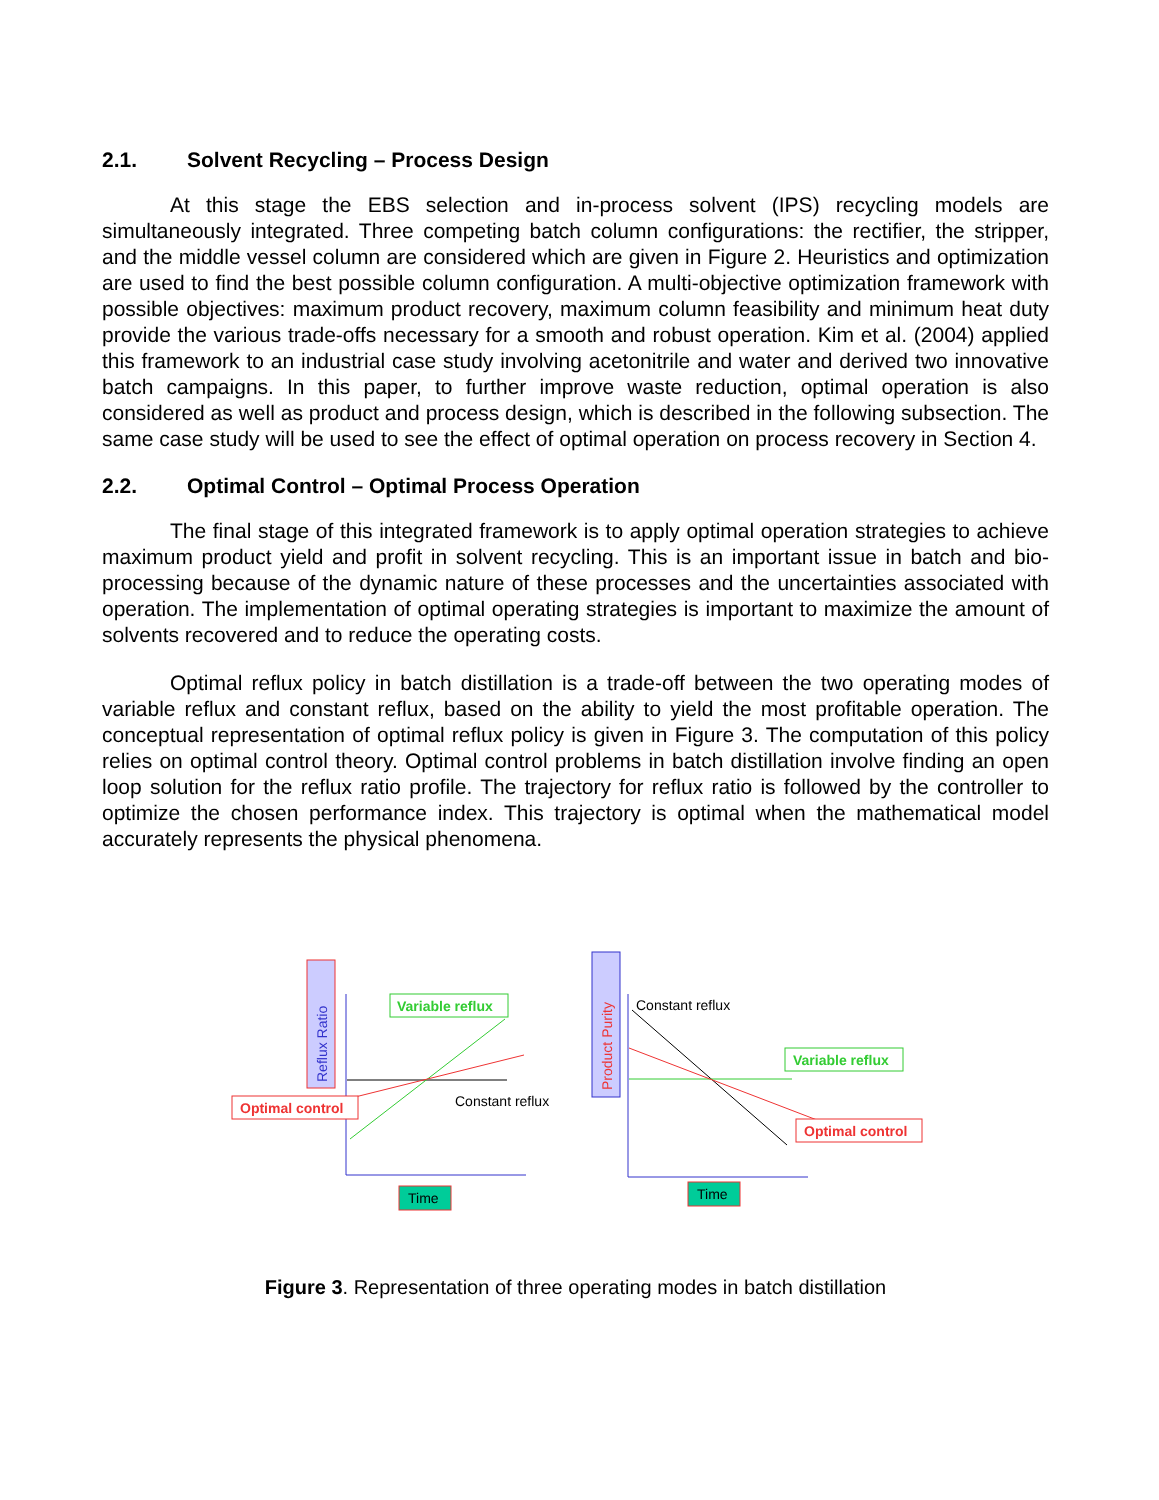2.1. Solvent Recycling – Process Design
At this stage the EBS selection and in-process solvent (IPS) recycling models are simultaneously integrated. Three competing batch column configurations: the rectifier, the stripper, and the middle vessel column are considered which are given in Figure 2. Heuristics and optimization are used to find the best possible column configuration. A multi-objective optimization framework with possible objectives: maximum product recovery, maximum column feasibility and minimum heat duty provide the various trade-offs necessary for a smooth and robust operation. Kim et al. (2004) applied this framework to an industrial case study involving acetonitrile and water and derived two innovative batch campaigns. In this paper, to further improve waste reduction, optimal operation is also considered as well as product and process design, which is described in the following subsection. The same case study will be used to see the effect of optimal operation on process recovery in Section 4.
2.2. Optimal Control – Optimal Process Operation
The final stage of this integrated framework is to apply optimal operation strategies to achieve maximum product yield and profit in solvent recycling. This is an important issue in batch and bio-processing because of the dynamic nature of these processes and the uncertainties associated with operation. The implementation of optimal operating strategies is important to maximize the amount of solvents recovered and to reduce the operating costs.
Optimal reflux policy in batch distillation is a trade-off between the two operating modes of variable reflux and constant reflux, based on the ability to yield the most profitable operation. The conceptual representation of optimal reflux policy is given in Figure 3. The computation of this policy relies on optimal control theory. Optimal control problems in batch distillation involve finding an open loop solution for the reflux ratio profile. The trajectory for reflux ratio is followed by the controller to optimize the chosen performance index. This trajectory is optimal when the mathematical model accurately represents the physical phenomena.
Reflux Ratio
Variable reflux
Constant reflux
Optimal control
Time
Product Purity
Constant reflux
Variable reflux
Optimal control
Time
Figure 3. Representation of three operating modes in batch distillation